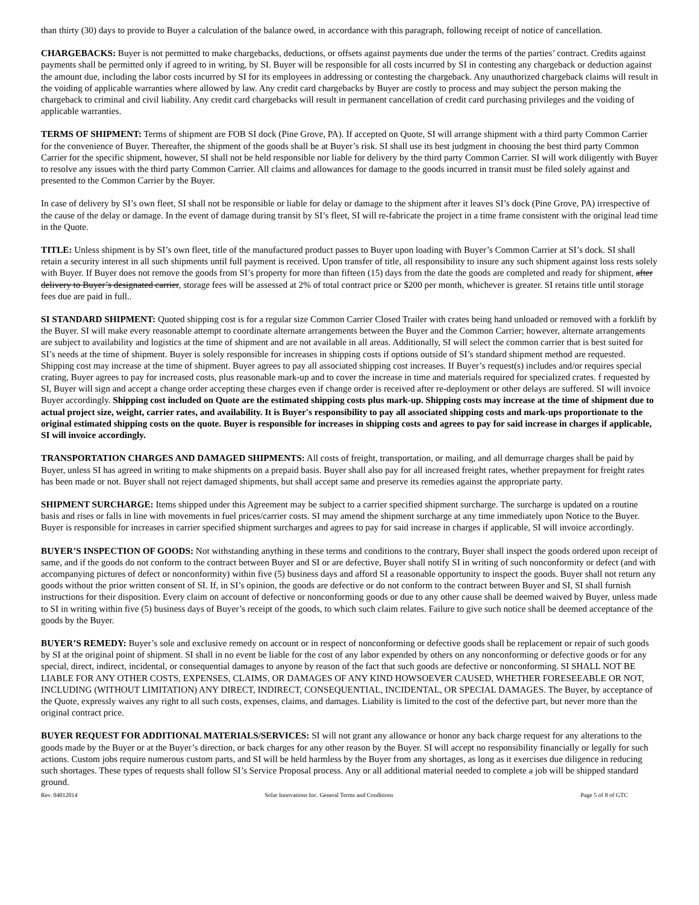than thirty (30) days to provide to Buyer a calculation of the balance owed, in accordance with this paragraph, following receipt of notice of cancellation.
CHARGEBACKS: Buyer is not permitted to make chargebacks, deductions, or offsets against payments due under the terms of the parties’ contract. Credits against payments shall be permitted only if agreed to in writing, by SI. Buyer will be responsible for all costs incurred by SI in contesting any chargeback or deduction against the amount due, including the labor costs incurred by SI for its employees in addressing or contesting the chargeback. Any unauthorized chargeback claims will result in the voiding of applicable warranties where allowed by law. Any credit card chargebacks by Buyer are costly to process and may subject the person making the chargeback to criminal and civil liability. Any credit card chargebacks will result in permanent cancellation of credit card purchasing privileges and the voiding of applicable warranties.
TERMS OF SHIPMENT: Terms of shipment are FOB SI dock (Pine Grove, PA). If accepted on Quote, SI will arrange shipment with a third party Common Carrier for the convenience of Buyer. Thereafter, the shipment of the goods shall be at Buyer’s risk. SI shall use its best judgment in choosing the best third party Common Carrier for the specific shipment, however, SI shall not be held responsible nor liable for delivery by the third party Common Carrier. SI will work diligently with Buyer to resolve any issues with the third party Common Carrier. All claims and allowances for damage to the goods incurred in transit must be filed solely against and presented to the Common Carrier by the Buyer.
In case of delivery by SI’s own fleet, SI shall not be responsible or liable for delay or damage to the shipment after it leaves SI’s dock (Pine Grove, PA) irrespective of the cause of the delay or damage. In the event of damage during transit by SI’s fleet, SI will re-fabricate the project in a time frame consistent with the original lead time in the Quote.
TITLE: Unless shipment is by SI’s own fleet, title of the manufactured product passes to Buyer upon loading with Buyer’s Common Carrier at SI’s dock. SI shall retain a security interest in all such shipments until full payment is received. Upon transfer of title, all responsibility to insure any such shipment against loss rests solely with Buyer. If Buyer does not remove the goods from SI’s property for more than fifteen (15) days from the date the goods are completed and ready for shipment, after delivery to Buyer’s designated carrier, storage fees will be assessed at 2% of total contract price or $200 per month, whichever is greater. SI retains title until storage fees due are paid in full..
SI STANDARD SHIPMENT: Quoted shipping cost is for a regular size Common Carrier Closed Trailer with crates being hand unloaded or removed with a forklift by the Buyer. SI will make every reasonable attempt to coordinate alternate arrangements between the Buyer and the Common Carrier; however, alternate arrangements are subject to availability and logistics at the time of shipment and are not available in all areas. Additionally, SI will select the common carrier that is best suited for SI’s needs at the time of shipment. Buyer is solely responsible for increases in shipping costs if options outside of SI’s standard shipment method are requested. Shipping cost may increase at the time of shipment. Buyer agrees to pay all associated shipping cost increases. If Buyer’s request(s) includes and/or requires special crating, Buyer agrees to pay for increased costs, plus reasonable mark-up and to cover the increase in time and materials required for specialized crates. f requested by SI, Buyer will sign and accept a change order accepting these charges even if change order is received after re-deployment or other delays are suffered. SI will invoice Buyer accordingly. Shipping cost included on Quote are the estimated shipping costs plus mark-up. Shipping costs may increase at the time of shipment due to actual project size, weight, carrier rates, and availability. It is Buyer's responsibility to pay all associated shipping costs and mark-ups proportionate to the original estimated shipping costs on the quote. Buyer is responsible for increases in shipping costs and agrees to pay for said increase in charges if applicable, SI will invoice accordingly.
TRANSPORTATION CHARGES AND DAMAGED SHIPMENTS: All costs of freight, transportation, or mailing, and all demurrage charges shall be paid by Buyer, unless SI has agreed in writing to make shipments on a prepaid basis. Buyer shall also pay for all increased freight rates, whether prepayment for freight rates has been made or not. Buyer shall not reject damaged shipments, but shall accept same and preserve its remedies against the appropriate party.
SHIPMENT SURCHARGE: Items shipped under this Agreement may be subject to a carrier specified shipment surcharge. The surcharge is updated on a routine basis and rises or falls in line with movements in fuel prices/carrier costs. SI may amend the shipment surcharge at any time immediately upon Notice to the Buyer. Buyer is responsible for increases in carrier specified shipment surcharges and agrees to pay for said increase in charges if applicable, SI will invoice accordingly.
BUYER’S INSPECTION OF GOODS: Not withstanding anything in these terms and conditions to the contrary, Buyer shall inspect the goods ordered upon receipt of same, and if the goods do not conform to the contract between Buyer and SI or are defective, Buyer shall notify SI in writing of such nonconformity or defect (and with accompanying pictures of defect or nonconformity) within five (5) business days and afford SI a reasonable opportunity to inspect the goods. Buyer shall not return any goods without the prior written consent of SI. If, in SI’s opinion, the goods are defective or do not conform to the contract between Buyer and SI, SI shall furnish instructions for their disposition. Every claim on account of defective or nonconforming goods or due to any other cause shall be deemed waived by Buyer, unless made to SI in writing within five (5) business days of Buyer’s receipt of the goods, to which such claim relates. Failure to give such notice shall be deemed acceptance of the goods by the Buyer.
BUYER’S REMEDY: Buyer’s sole and exclusive remedy on account or in respect of nonconforming or defective goods shall be replacement or repair of such goods by SI at the original point of shipment. SI shall in no event be liable for the cost of any labor expended by others on any nonconforming or defective goods or for any special, direct, indirect, incidental, or consequential damages to anyone by reason of the fact that such goods are defective or nonconforming. SI SHALL NOT BE LIABLE FOR ANY OTHER COSTS, EXPENSES, CLAIMS, OR DAMAGES OF ANY KIND HOWSOEVER CAUSED, WHETHER FORESEEABLE OR NOT, INCLUDING (WITHOUT LIMITATION) ANY DIRECT, INDIRECT, CONSEQUENTIAL, INCIDENTAL, OR SPECIAL DAMAGES. The Buyer, by acceptance of the Quote, expressly waives any right to all such costs, expenses, claims, and damages. Liability is limited to the cost of the defective part, but never more than the original contract price.
BUYER REQUEST FOR ADDITIONAL MATERIALS/SERVICES: SI will not grant any allowance or honor any back charge request for any alterations to the goods made by the Buyer or at the Buyer’s direction, or back charges for any other reason by the Buyer. SI will accept no responsibility financially or legally for such actions. Custom jobs require numerous custom parts, and SI will be held harmless by the Buyer from any shortages, as long as it exercises due diligence in reducing such shortages. These types of requests shall follow SI’s Service Proposal process. Any or all additional material needed to complete a job will be shipped standard ground.
Rev. 04012014 Solar Innovations Inc. General Terms and Conditions Page 5 of 8 of GTC